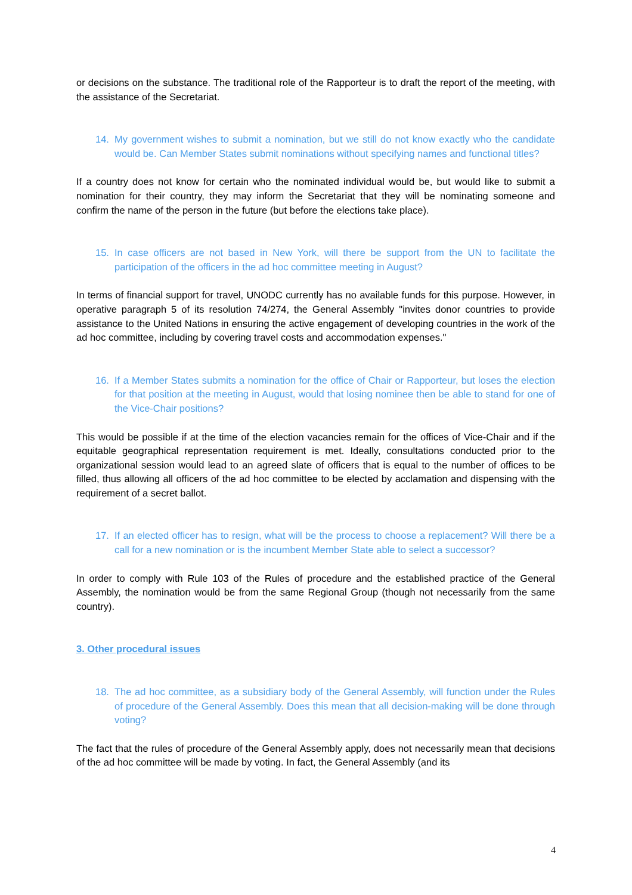or decisions on the substance. The traditional role of the Rapporteur is to draft the report of the meeting, with the assistance of the Secretariat.
14. My government wishes to submit a nomination, but we still do not know exactly who the candidate would be. Can Member States submit nominations without specifying names and functional titles?
If a country does not know for certain who the nominated individual would be, but would like to submit a nomination for their country, they may inform the Secretariat that they will be nominating someone and confirm the name of the person in the future (but before the elections take place).
15. In case officers are not based in New York, will there be support from the UN to facilitate the participation of the officers in the ad hoc committee meeting in August?
In terms of financial support for travel, UNODC currently has no available funds for this purpose. However, in operative paragraph 5 of its resolution 74/274, the General Assembly "invites donor countries to provide assistance to the United Nations in ensuring the active engagement of developing countries in the work of the ad hoc committee, including by covering travel costs and accommodation expenses."
16. If a Member States submits a nomination for the office of Chair or Rapporteur, but loses the election for that position at the meeting in August, would that losing nominee then be able to stand for one of the Vice-Chair positions?
This would be possible if at the time of the election vacancies remain for the offices of Vice-Chair and if the equitable geographical representation requirement is met. Ideally, consultations conducted prior to the organizational session would lead to an agreed slate of officers that is equal to the number of offices to be filled, thus allowing all officers of the ad hoc committee to be elected by acclamation and dispensing with the requirement of a secret ballot.
17. If an elected officer has to resign, what will be the process to choose a replacement? Will there be a call for a new nomination or is the incumbent Member State able to select a successor?
In order to comply with Rule 103 of the Rules of procedure and the established practice of the General Assembly, the nomination would be from the same Regional Group (though not necessarily from the same country).
3. Other procedural issues
18. The ad hoc committee, as a subsidiary body of the General Assembly, will function under the Rules of procedure of the General Assembly. Does this mean that all decision-making will be done through voting?
The fact that the rules of procedure of the General Assembly apply, does not necessarily mean that decisions of the ad hoc committee will be made by voting. In fact, the General Assembly (and its
4